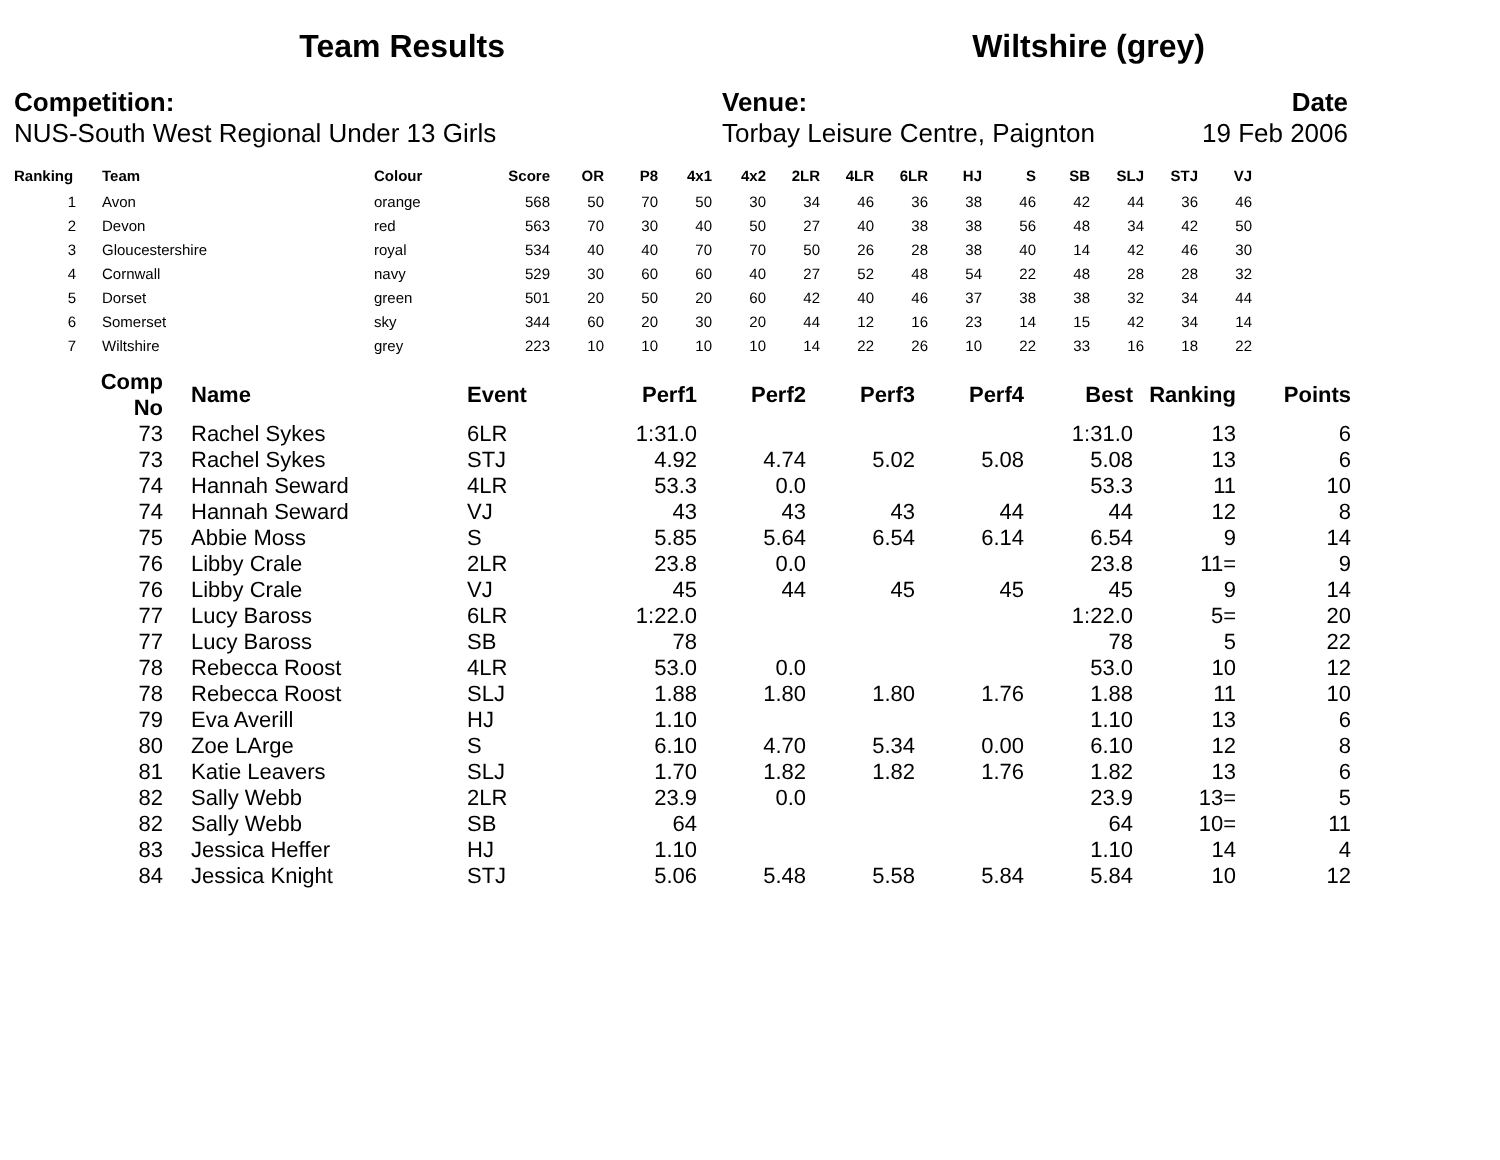Team Results Wiltshire (grey)
Competition:
NUS-South West Regional Under 13 Girls
Venue:
Torbay Leisure Centre, Paignton
Date
19 Feb 2006
| Ranking | Team | Colour | Score | OR | P8 | 4x1 | 4x2 | 2LR | 4LR | 6LR | HJ | S | SB | SLJ | STJ | VJ |
| --- | --- | --- | --- | --- | --- | --- | --- | --- | --- | --- | --- | --- | --- | --- | --- | --- |
| 1 | Avon | orange | 568 | 50 | 70 | 50 | 30 | 34 | 46 | 36 | 38 | 46 | 42 | 44 | 36 | 46 |
| 2 | Devon | red | 563 | 70 | 30 | 40 | 50 | 27 | 40 | 38 | 38 | 56 | 48 | 34 | 42 | 50 |
| 3 | Gloucestershire | royal | 534 | 40 | 40 | 70 | 70 | 50 | 26 | 28 | 38 | 40 | 14 | 42 | 46 | 30 |
| 4 | Cornwall | navy | 529 | 30 | 60 | 60 | 40 | 27 | 52 | 48 | 54 | 22 | 48 | 28 | 28 | 32 |
| 5 | Dorset | green | 501 | 20 | 50 | 20 | 60 | 42 | 40 | 46 | 37 | 38 | 38 | 32 | 34 | 44 |
| 6 | Somerset | sky | 344 | 60 | 20 | 30 | 20 | 44 | 12 | 16 | 23 | 14 | 15 | 42 | 34 | 14 |
| 7 | Wiltshire | grey | 223 | 10 | 10 | 10 | 10 | 14 | 22 | 26 | 10 | 22 | 33 | 16 | 18 | 22 |
| Comp No | Name | Event | Perf1 | Perf2 | Perf3 | Perf4 | Best | Ranking | Points |
| --- | --- | --- | --- | --- | --- | --- | --- | --- | --- |
| 73 | Rachel Sykes | 6LR | 1:31.0 | | | | 1:31.0 | 13 | 6 |
| 73 | Rachel Sykes | STJ | 4.92 | 4.74 | 5.02 | 5.08 | 5.08 | 13 | 6 |
| 74 | Hannah Seward | 4LR | 53.3 | 0.0 | | | 53.3 | 11 | 10 |
| 74 | Hannah Seward | VJ | 43 | 43 | 43 | 44 | 44 | 12 | 8 |
| 75 | Abbie Moss | S | 5.85 | 5.64 | 6.54 | 6.14 | 6.54 | 9 | 14 |
| 76 | Libby Crale | 2LR | 23.8 | 0.0 | | | 23.8 | 11= | 9 |
| 76 | Libby Crale | VJ | 45 | 44 | 45 | 45 | 45 | 9 | 14 |
| 77 | Lucy Baross | 6LR | 1:22.0 | | | | 1:22.0 | 5= | 20 |
| 77 | Lucy Baross | SB | 78 | | | | 78 | 5 | 22 |
| 78 | Rebecca Roost | 4LR | 53.0 | 0.0 | | | 53.0 | 10 | 12 |
| 78 | Rebecca Roost | SLJ | 1.88 | 1.80 | 1.80 | 1.76 | 1.88 | 11 | 10 |
| 79 | Eva Averill | HJ | 1.10 | | | | 1.10 | 13 | 6 |
| 80 | Zoe LArge | S | 6.10 | 4.70 | 5.34 | 0.00 | 6.10 | 12 | 8 |
| 81 | Katie Leavers | SLJ | 1.70 | 1.82 | 1.82 | 1.76 | 1.82 | 13 | 6 |
| 82 | Sally Webb | 2LR | 23.9 | 0.0 | | | 23.9 | 13= | 5 |
| 82 | Sally Webb | SB | 64 | | | | 64 | 10= | 11 |
| 83 | Jessica Heffer | HJ | 1.10 | | | | 1.10 | 14 | 4 |
| 84 | Jessica Knight | STJ | 5.06 | 5.48 | 5.58 | 5.84 | 5.84 | 10 | 12 |